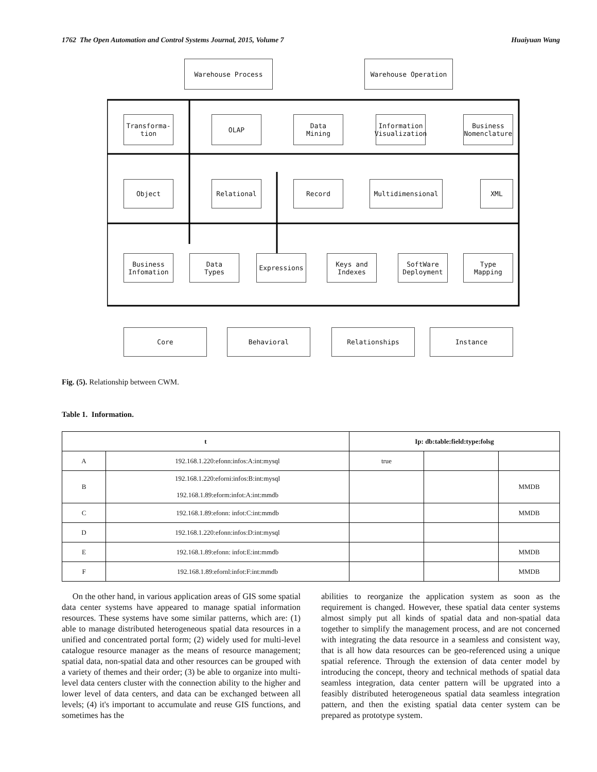1762 The Open Automation and Control Systems Journal, 2015, Volume 7 Huaiyuan Wang
Warehouse Process Warehouse Operation
Transforma-
tion
OLAP
Data
Mining
Information
Visualization
Business
Nomenclature
Object Relational Record Multidimensional XML
Business
Infomation
Data
Types
Expressions
Keys and
Indexes
SoftWare
Deployment
Type
Mapping
Core Behavioral Relationships Instance
Fig. (5). Relationship between CWM.
Table 1. Information.
| t | | Ip: db:table:field:type:folsg | | |
| --- | --- | --- | --- | --- |
| A | 192.168.1.220:efonn:infos:A:int:mysql | true | | |
| B | 192.168.1.220:eforni:infos:B:int:mysql 192.168.1.89:eform:infot:A:int:mmdb | | | MMDB |
| C | 192.168.1.89:efonn: infot:C:int:mmdb | | | MMDB |
| D | 192.168.1.220:efonn:infos:D:int:mysql | | | |
| E | 192.168.1.89:efonn: infot:E:int:mmdb | | | MMDB |
| F | 192.168.1.89:efornl:infot:F:int:mmdb | | | MMDB |
On the other hand, in various application areas of GIS some spatial data center systems have appeared to manage spatial information resources. These systems have some similar patterns, which are: (1) able to manage distributed heterogeneous spatial data resources in a unified and concentrated portal form; (2) widely used for multi-level catalogue resource manager as the means of resource management; spatial data, non-spatial data and other resources can be grouped with a variety of themes and their order; (3) be able to organize into multi-level data centers cluster with the connection ability to the higher and lower level of data centers, and data can be exchanged between all levels; (4) it's important to accumulate and reuse GIS functions, and sometimes has the
abilities to reorganize the application system as soon as the requirement is changed. However, these spatial data center systems almost simply put all kinds of spatial data and non-spatial data together to simplify the management process, and are not concerned with integrating the data resource in a seamless and consistent way, that is all how data resources can be geo-referenced using a unique spatial reference. Through the extension of data center model by introducing the concept, theory and technical methods of spatial data seamless integration, data center pattern will be upgrated into a feasibly distributed heterogeneous spatial data seamless integration pattern, and then the existing spatial data center system can be prepared as prototype system.